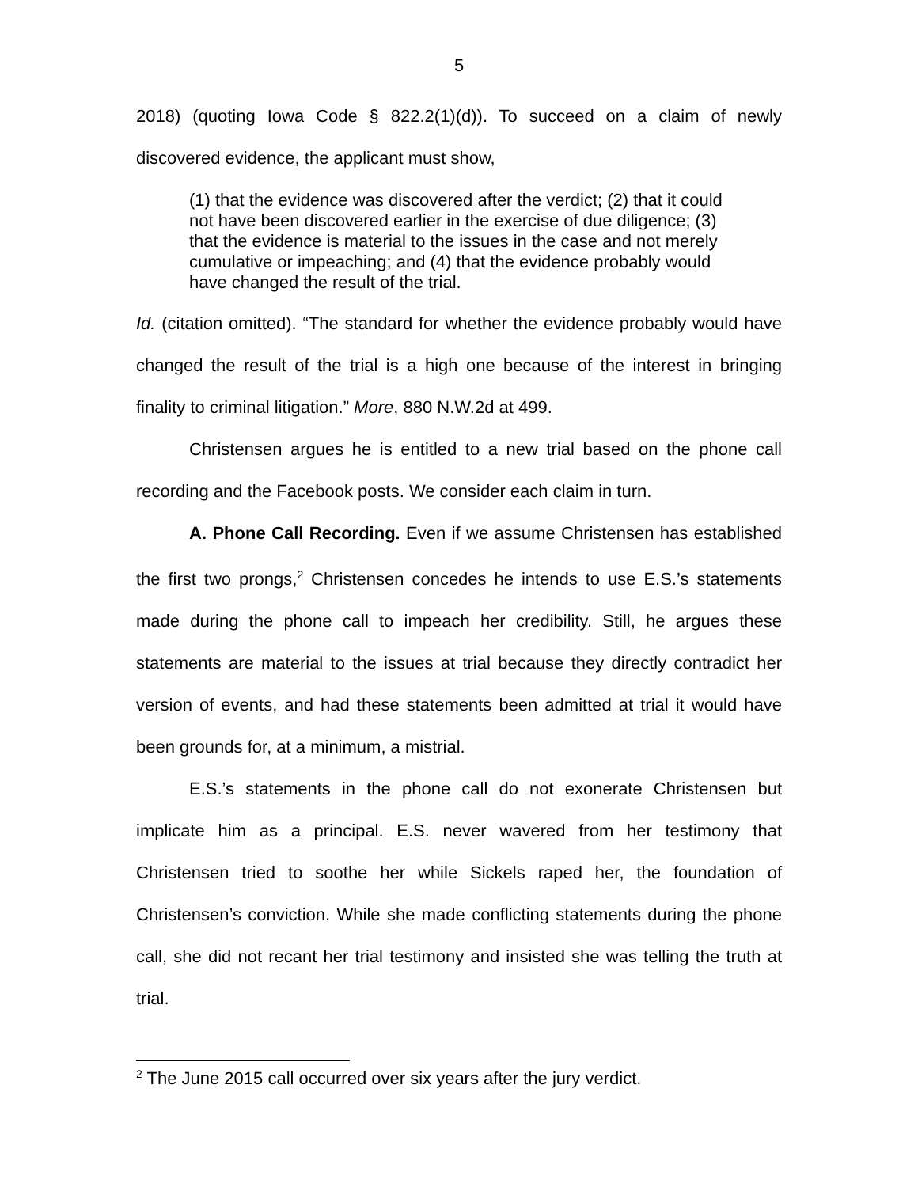5
2018) (quoting Iowa Code § 822.2(1)(d)). To succeed on a claim of newly discovered evidence, the applicant must show,
(1) that the evidence was discovered after the verdict; (2) that it could not have been discovered earlier in the exercise of due diligence; (3) that the evidence is material to the issues in the case and not merely cumulative or impeaching; and (4) that the evidence probably would have changed the result of the trial.
Id. (citation omitted). “The standard for whether the evidence probably would have changed the result of the trial is a high one because of the interest in bringing finality to criminal litigation.” More, 880 N.W.2d at 499.
Christensen argues he is entitled to a new trial based on the phone call recording and the Facebook posts. We consider each claim in turn.
A. Phone Call Recording. Even if we assume Christensen has established the first two prongs,<sup>2</sup> Christensen concedes he intends to use E.S.’s statements made during the phone call to impeach her credibility. Still, he argues these statements are material to the issues at trial because they directly contradict her version of events, and had these statements been admitted at trial it would have been grounds for, at a minimum, a mistrial.
E.S.’s statements in the phone call do not exonerate Christensen but implicate him as a principal. E.S. never wavered from her testimony that Christensen tried to soothe her while Sickels raped her, the foundation of Christensen’s conviction. While she made conflicting statements during the phone call, she did not recant her trial testimony and insisted she was telling the truth at trial.
<sup>2</sup> The June 2015 call occurred over six years after the jury verdict.